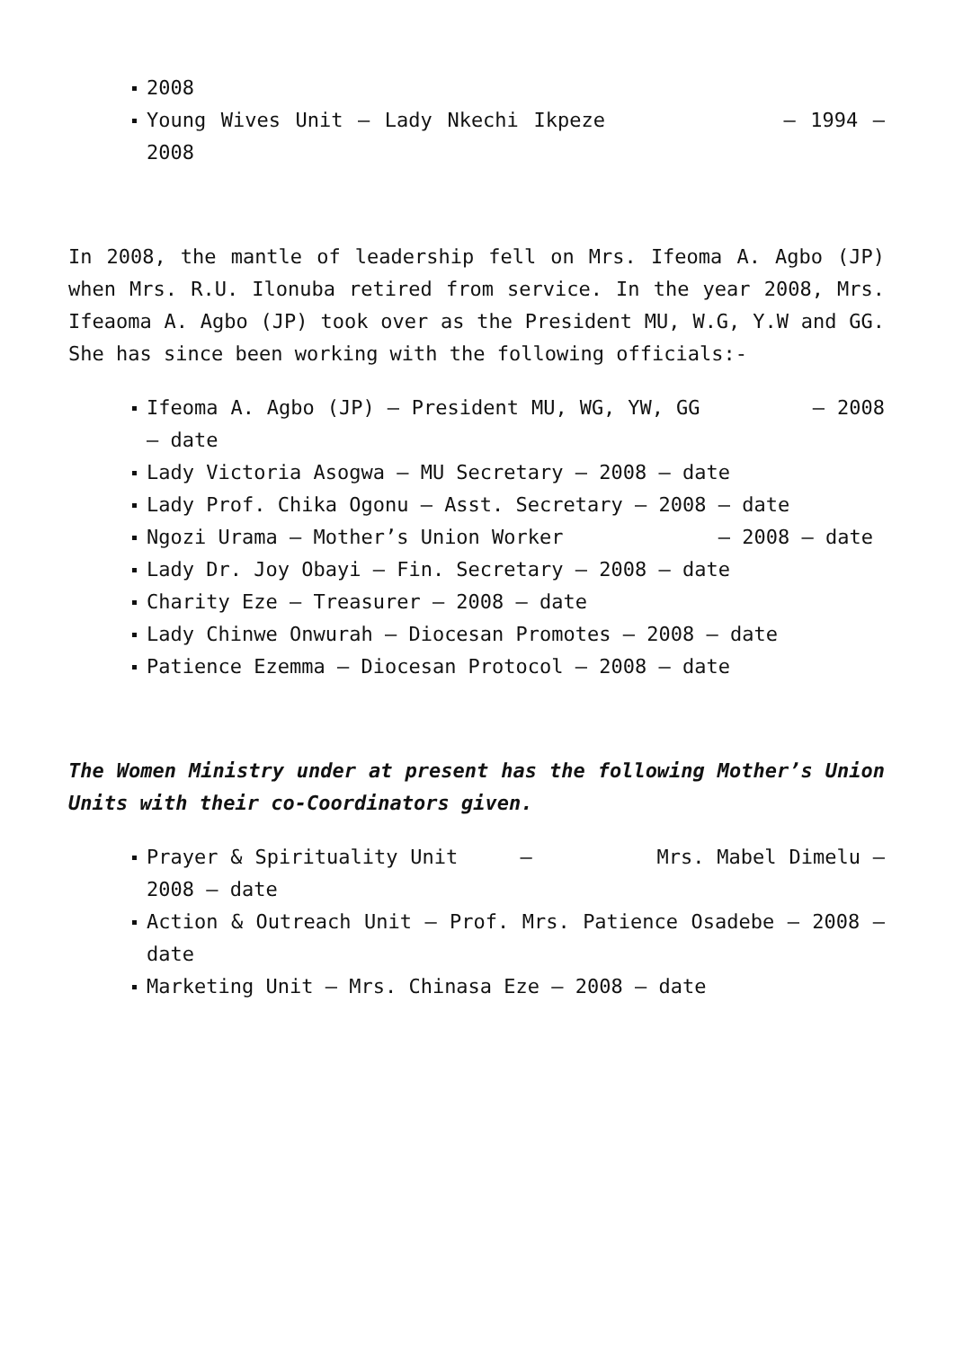2008
Young Wives Unit – Lady Nkechi Ikpeze – 1994 – 2008
In 2008, the mantle of leadership fell on Mrs. Ifeoma A. Agbo (JP) when Mrs. R.U. Ilonuba retired from service. In the year 2008, Mrs. Ifeaoma A. Agbo (JP) took over as the President MU, W.G, Y.W and GG. She has since been working with the following officials:-
Ifeoma A. Agbo (JP) – President MU, WG, YW, GG – 2008 – date
Lady Victoria Asogwa – MU Secretary – 2008 – date
Lady Prof. Chika Ogonu – Asst. Secretary – 2008 – date
Ngozi Urama – Mother’s Union Worker – 2008 – date
Lady Dr. Joy Obayi – Fin. Secretary – 2008 – date
Charity Eze – Treasurer – 2008 – date
Lady Chinwe Onwurah – Diocesan Promotes – 2008 – date
Patience Ezemma – Diocesan Protocol – 2008 – date
The Women Ministry under at present has the following Mother’s Union Units with their co-Coordinators given.
Prayer & Spirituality Unit – Mrs. Mabel Dimelu – 2008 – date
Action & Outreach Unit – Prof. Mrs. Patience Osadebe – 2008 – date
Marketing Unit – Mrs. Chinasa Eze – 2008 – date